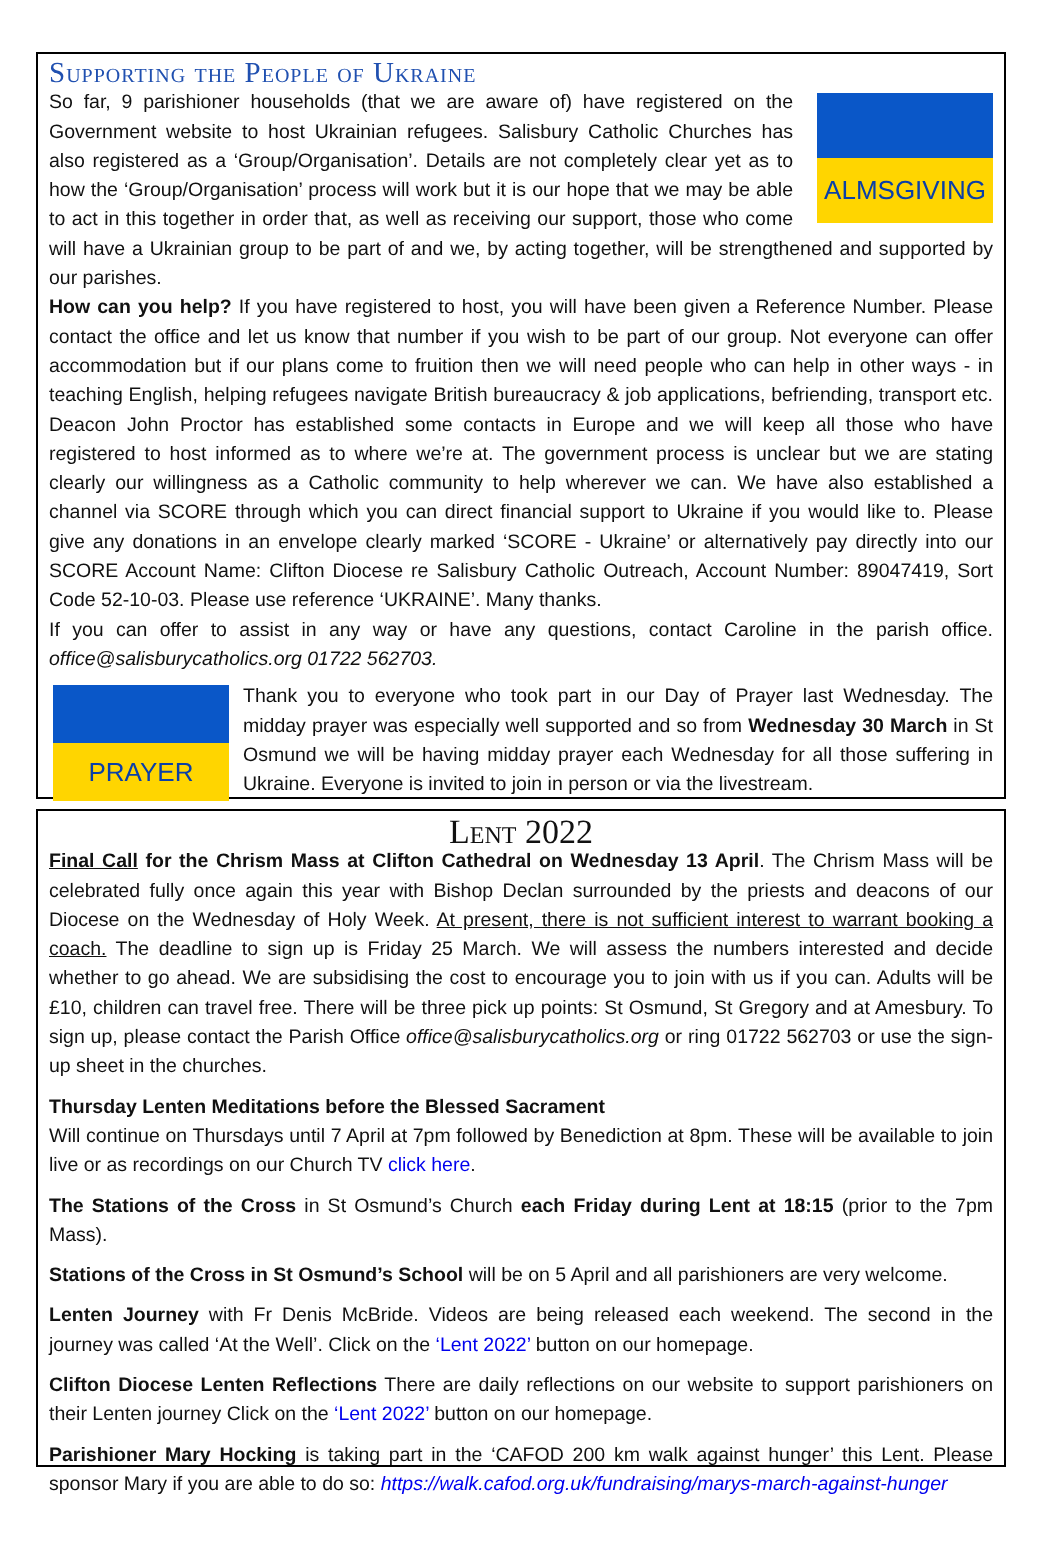Supporting the People of Ukraine
ALMSGIVING
So far, 9 parishioner households (that we are aware of) have registered on the Government website to host Ukrainian refugees. Salisbury Catholic Churches has also registered as a ‘Group/Organisation’. Details are not completely clear yet as to how the ‘Group/Organisation’ process will work but it is our hope that we may be able to act in this together in order that, as well as receiving our support, those who come will have a Ukrainian group to be part of and we, by acting together, will be strengthened and supported by our parishes.
How can you help? If you have registered to host, you will have been given a Reference Number. Please contact the office and let us know that number if you wish to be part of our group. Not everyone can offer accommodation but if our plans come to fruition then we will need people who can help in other ways - in teaching English, helping refugees navigate British bureaucracy & job applications, befriending, transport etc. Deacon John Proctor has established some contacts in Europe and we will keep all those who have registered to host informed as to where we’re at. The government process is unclear but we are stating clearly our willingness as a Catholic community to help wherever we can. We have also established a channel via SCORE through which you can direct financial support to Ukraine if you would like to. Please give any donations in an envelope clearly marked ‘SCORE - Ukraine’ or alternatively pay directly into our SCORE Account Name: Clifton Diocese re Salisbury Catholic Outreach, Account Number: 89047419, Sort Code 52-10-03. Please use reference ‘UKRAINE’. Many thanks.
If you can offer to assist in any way or have any questions, contact Caroline in the parish office. office@salisburycatholics.org 01722 562703.
PRAYER
Thank you to everyone who took part in our Day of Prayer last Wednesday. The midday prayer was especially well supported and so from Wednesday 30 March in St Osmund we will be having midday prayer each Wednesday for all those suffering in Ukraine. Everyone is invited to join in person or via the livestream.
Lent 2022
Final Call for the Chrism Mass at Clifton Cathedral on Wednesday 13 April. The Chrism Mass will be celebrated fully once again this year with Bishop Declan surrounded by the priests and deacons of our Diocese on the Wednesday of Holy Week. At present, there is not sufficient interest to warrant booking a coach. The deadline to sign up is Friday 25 March. We will assess the numbers interested and decide whether to go ahead. We are subsidising the cost to encourage you to join with us if you can. Adults will be £10, children can travel free. There will be three pick up points: St Osmund, St Gregory and at Amesbury. To sign up, please contact the Parish Office office@salisburycatholics.org or ring 01722 562703 or use the sign-up sheet in the churches.
Thursday Lenten Meditations before the Blessed Sacrament
Will continue on Thursdays until 7 April at 7pm followed by Benediction at 8pm. These will be available to join live or as recordings on our Church TV click here.
The Stations of the Cross in St Osmund’s Church each Friday during Lent at 18:15 (prior to the 7pm Mass).
Stations of the Cross in St Osmund’s School will be on 5 April and all parishioners are very welcome.
Lenten Journey with Fr Denis McBride. Videos are being released each weekend. The second in the journey was called ‘At the Well’. Click on the ‘Lent 2022’ button on our homepage.
Clifton Diocese Lenten Reflections There are daily reflections on our website to support parishioners on their Lenten journey Click on the ‘Lent 2022’ button on our homepage.
Parishioner Mary Hocking is taking part in the ‘CAFOD 200 km walk against hunger’ this Lent. Please sponsor Mary if you are able to do so: https://walk.cafod.org.uk/fundraising/marys-march-against-hunger